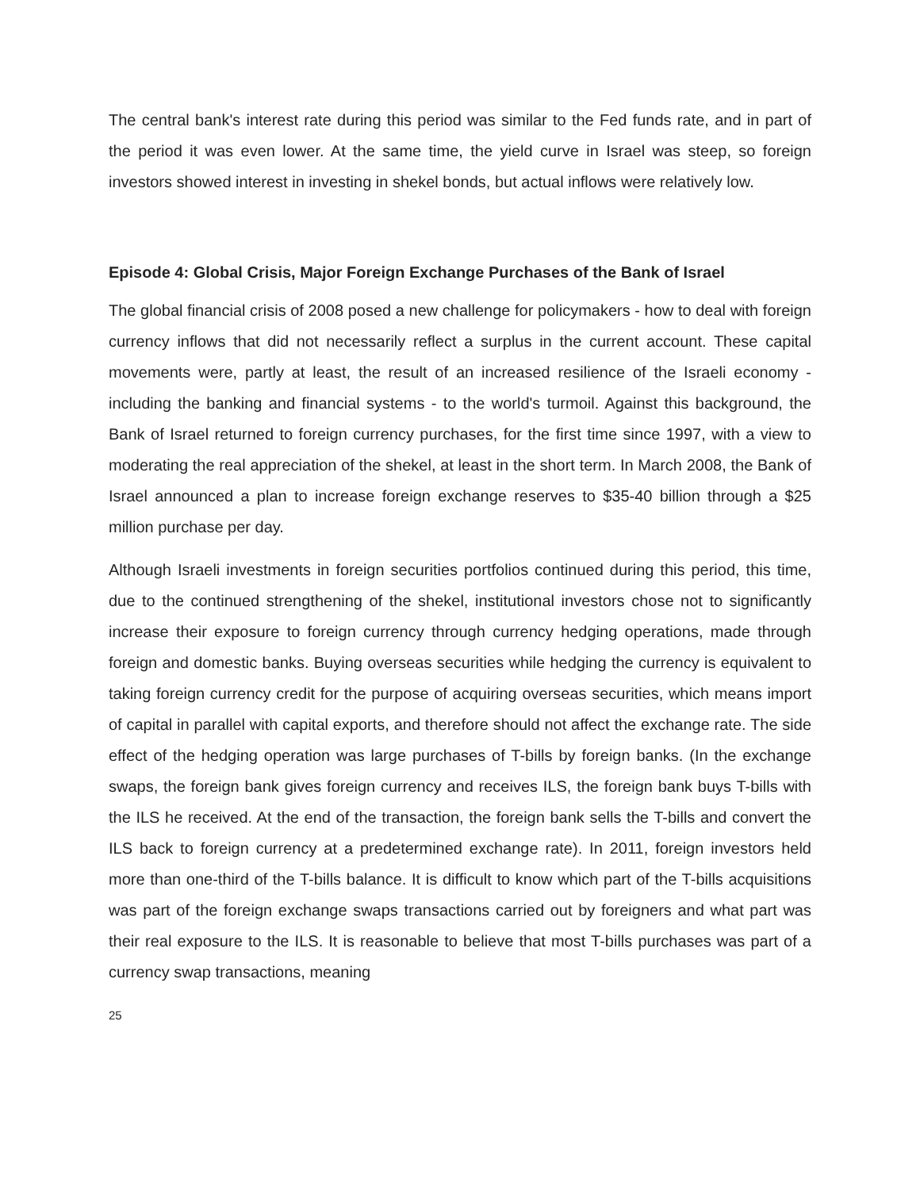The central bank's interest rate during this period was similar to the Fed funds rate, and in part of the period it was even lower. At the same time, the yield curve in Israel was steep, so foreign investors showed interest in investing in shekel bonds, but actual inflows were relatively low.
Episode 4: Global Crisis, Major Foreign Exchange Purchases of the Bank of Israel
The global financial crisis of 2008 posed a new challenge for policymakers - how to deal with foreign currency inflows that did not necessarily reflect a surplus in the current account. These capital movements were, partly at least, the result of an increased resilience of the Israeli economy - including the banking and financial systems - to the world's turmoil. Against this background, the Bank of Israel returned to foreign currency purchases, for the first time since 1997, with a view to moderating the real appreciation of the shekel, at least in the short term. In March 2008, the Bank of Israel announced a plan to increase foreign exchange reserves to $35-40 billion through a $25 million purchase per day.
Although Israeli investments in foreign securities portfolios continued during this period, this time, due to the continued strengthening of the shekel, institutional investors chose not to significantly increase their exposure to foreign currency through currency hedging operations, made through foreign and domestic banks. Buying overseas securities while hedging the currency is equivalent to taking foreign currency credit for the purpose of acquiring overseas securities, which means import of capital in parallel with capital exports, and therefore should not affect the exchange rate. The side effect of the hedging operation was large purchases of T-bills by foreign banks. (In the exchange swaps, the foreign bank gives foreign currency and receives ILS, the foreign bank buys T-bills with the ILS he received. At the end of the transaction, the foreign bank sells the T-bills and convert the ILS back to foreign currency at a predetermined exchange rate). In 2011, foreign investors held more than one-third of the T-bills balance. It is difficult to know which part of the T-bills acquisitions was part of the foreign exchange swaps transactions carried out by foreigners and what part was their real exposure to the ILS. It is reasonable to believe that most T-bills purchases was part of a currency swap transactions, meaning
25